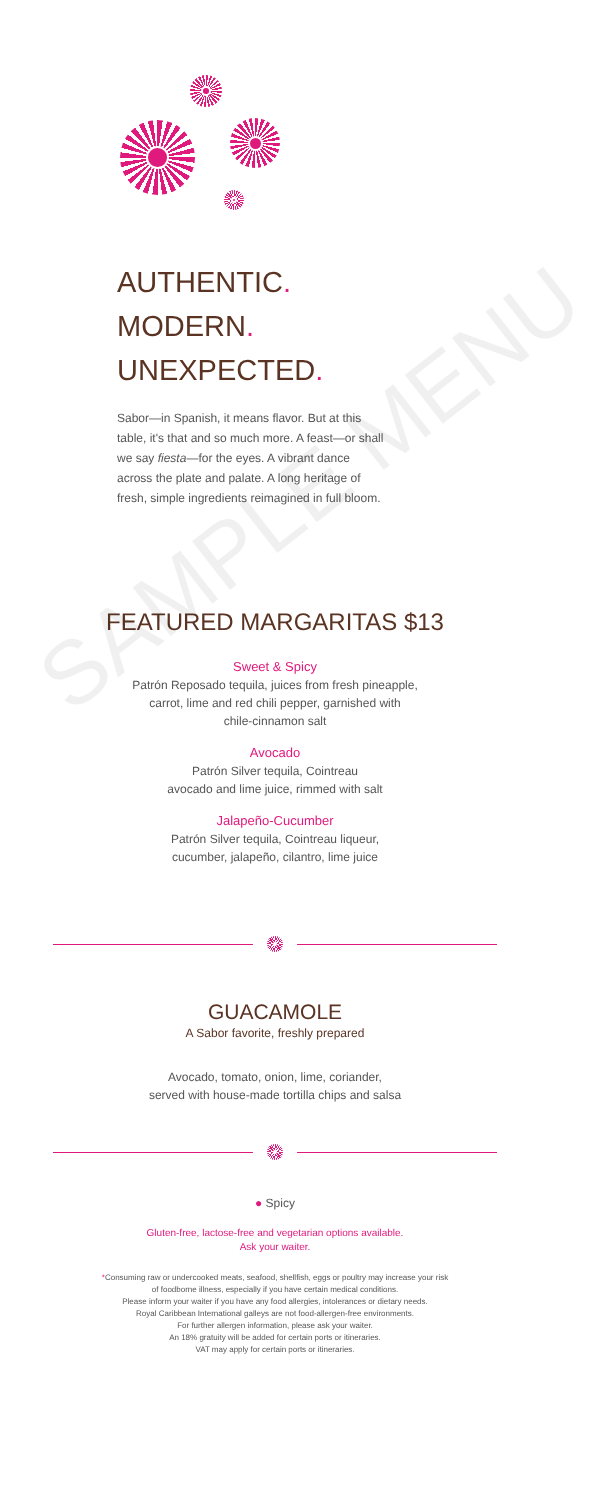SAMPLE MENU
AUTHENTIC.
MODERN.
UNEXPECTED.
Sabor—in Spanish, it means flavor. But at this table, it's that and so much more. A feast—or shall we say fiesta—for the eyes. A vibrant dance across the plate and palate. A long heritage of fresh, simple ingredients reimagined in full bloom.
FEATURED MARGARITAS $13
Sweet & Spicy
Patrón Reposado tequila, juices from fresh pineapple,
carrot, lime and red chili pepper, garnished with
chile-cinnamon salt
Avocado
Patrón Silver tequila, Cointreau
avocado and lime juice, rimmed with salt
Jalapeño-Cucumber
Patrón Silver tequila, Cointreau liqueur,
cucumber, jalapeño, cilantro, lime juice
GUACAMOLE
A Sabor favorite, freshly prepared
Avocado, tomato, onion, lime, coriander,
served with house-made tortilla chips and salsa
● Spicy
Gluten-free, lactose-free and vegetarian options available.
Ask your waiter.
*Consuming raw or undercooked meats, seafood, shellfish, eggs or poultry may increase your risk
of foodborne illness, especially if you have certain medical conditions.
Please inform your waiter if you have any food allergies, intolerances or dietary needs.
Royal Caribbean International galleys are not food-allergen-free environments.
For further allergen information, please ask your waiter.
An 18% gratuity will be added for certain ports or itineraries.
VAT may apply for certain ports or itineraries.